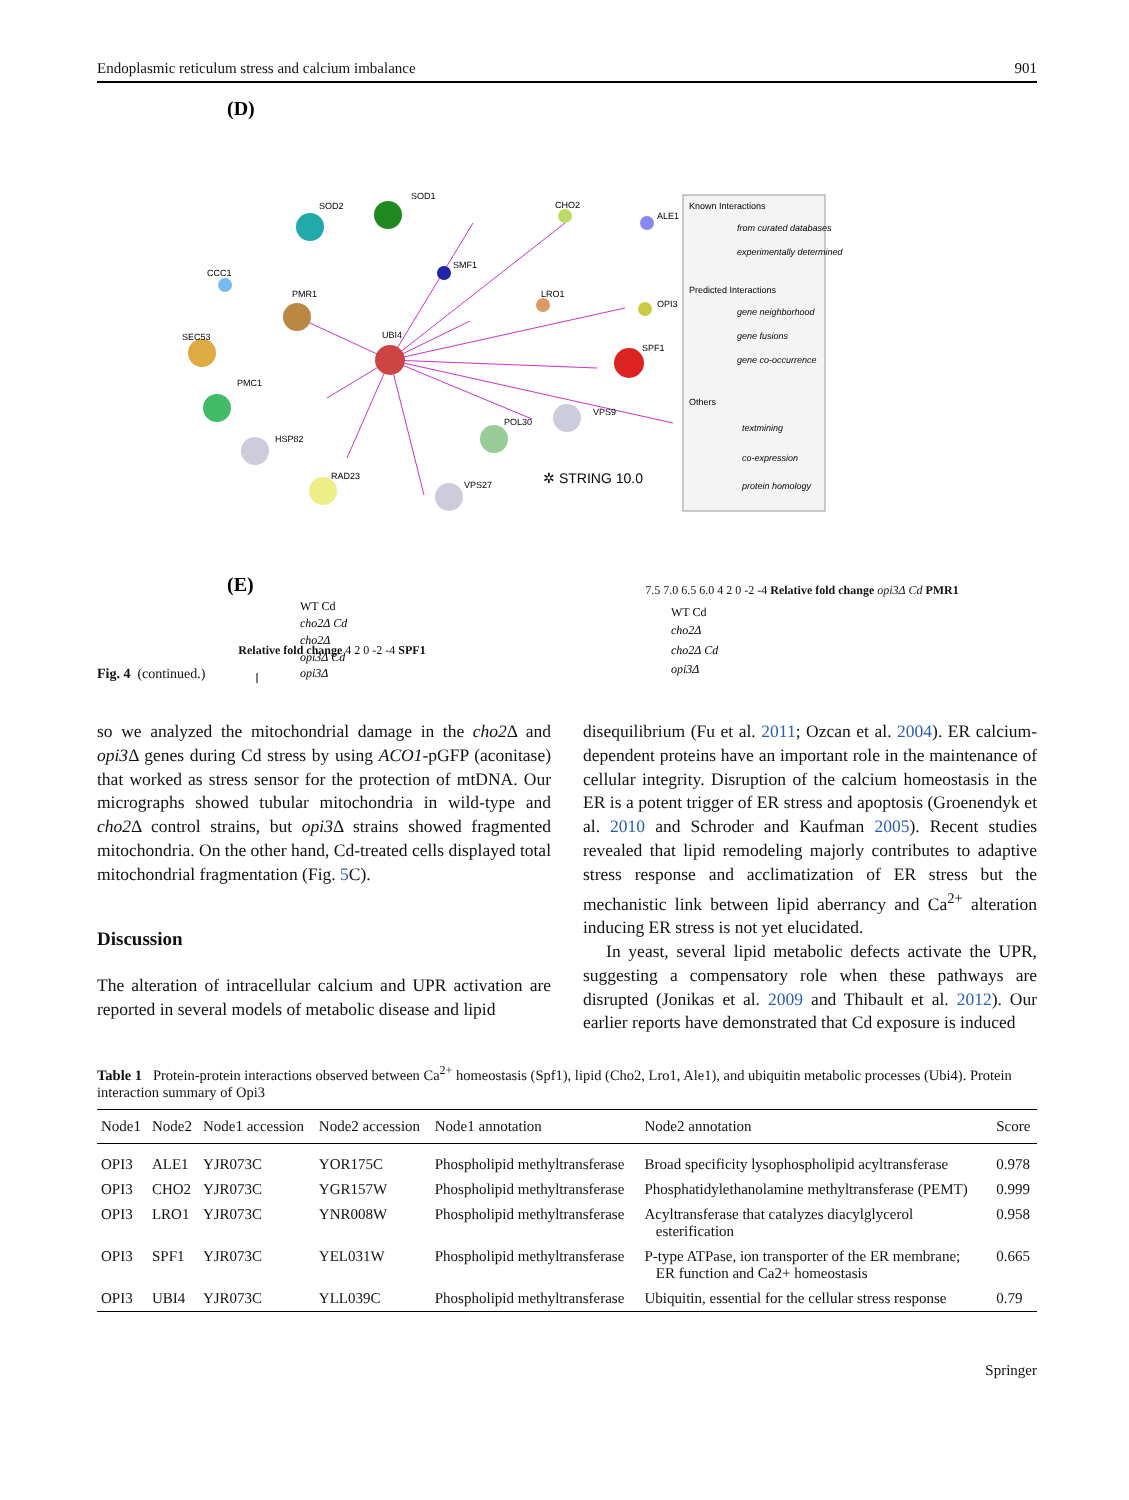Endoplasmic reticulum stress and calcium imbalance 901
(D)
UBI4
PMR1
SOD2
SOD1
CHO2
ALE1
SMF1
CCC1
LRO1
OPI3
SPF1
SEC53
PMC1
VPS9
POL30
HSP82
RAD23
VPS27
✲ STRING 10.0
Known Interactions
from curated databases
experimentally determined
Predicted Interactions
gene neighborhood
gene fusions
gene co-occurrence
Others
textmining
co-expression
protein homology
(E)
WT Cd
cho2Δ Cd
cho2Δ
opi3Δ Cd
opi3Δ
WT Cd
cho2Δ
cho2Δ Cd
opi3Δ
Relative fold change 4 2 0 -2 -4 SPF1
7.5 7.0 6.5 6.0 4 2 0 -2 -4 Relative fold change opi3Δ Cd PMR1
Fig. 4 (continued.)
so we analyzed the mitochondrial damage in the cho2 Δ and opi3 Δ genes during Cd stress by using ACO1-pGFP (aconitase) that worked as stress sensor for the protection of mtDNA. Our micrographs showed tubular mitochondria in wild-type and cho2 Δ control strains, but opi3 Δ strains showed fragmented mitochondria. On the other hand, Cd-treated cells displayed total mitochondrial fragmentation (Fig. 5 C).
Discussion
The alteration of intracellular calcium and UPR activation are reported in several models of metabolic disease and lipid
disequilibrium (Fu et al. 2011; Ozcan et al. 2004). ER calcium-dependent proteins have an important role in the maintenance of cellular integrity. Disruption of the calcium homeostasis in the ER is a potent trigger of ER stress and apoptosis (Groenendyk et al. 2010 and Schroder and Kaufman 2005). Recent studies revealed that lipid remodeling majorly contributes to adaptive stress response and acclimatization of ER stress but the mechanistic link between lipid aberrancy and Ca<sup>2+</sup> alteration inducing ER stress is not yet elucidated.
In yeast, several lipid metabolic defects activate the UPR, suggesting a compensatory role when these pathways are disrupted (Jonikas et al. 2009 and Thibault et al. 2012). Our earlier reports have demonstrated that Cd exposure is induced
Table 1 Protein-protein interactions observed between Ca<sup>2+</sup> homeostasis (Spf1), lipid (Cho2, Lro1, Ale1), and ubiquitin metabolic processes (Ubi4). Protein interaction summary of Opi3
| Node1 | Node2 | Node1 accession | Node2 accession | Node1 annotation | Node2 annotation | Score |
| --- | --- | --- | --- | --- | --- | --- |
| OPI3 | ALE1 | YJR073C | YOR175C | Phospholipid methyltransferase | Broad specificity lysophospholipid acyltransferase | 0.978 |
| OPI3 | CHO2 | YJR073C | YGR157W | Phospholipid methyltransferase | Phosphatidylethanolamine methyltransferase (PEMT) | 0.999 |
| OPI3 | LRO1 | YJR073C | YNR008W | Phospholipid methyltransferase | Acyltransferase that catalyzes diacylglycerol esterification | 0.958 |
| OPI3 | SPF1 | YJR073C | YEL031W | Phospholipid methyltransferase | P-type ATPase, ion transporter of the ER membrane; ER function and Ca2+ homeostasis | 0.665 |
| OPI3 | UBI4 | YJR073C | YLL039C | Phospholipid methyltransferase | Ubiquitin, essential for the cellular stress response | 0.79 |
Springer